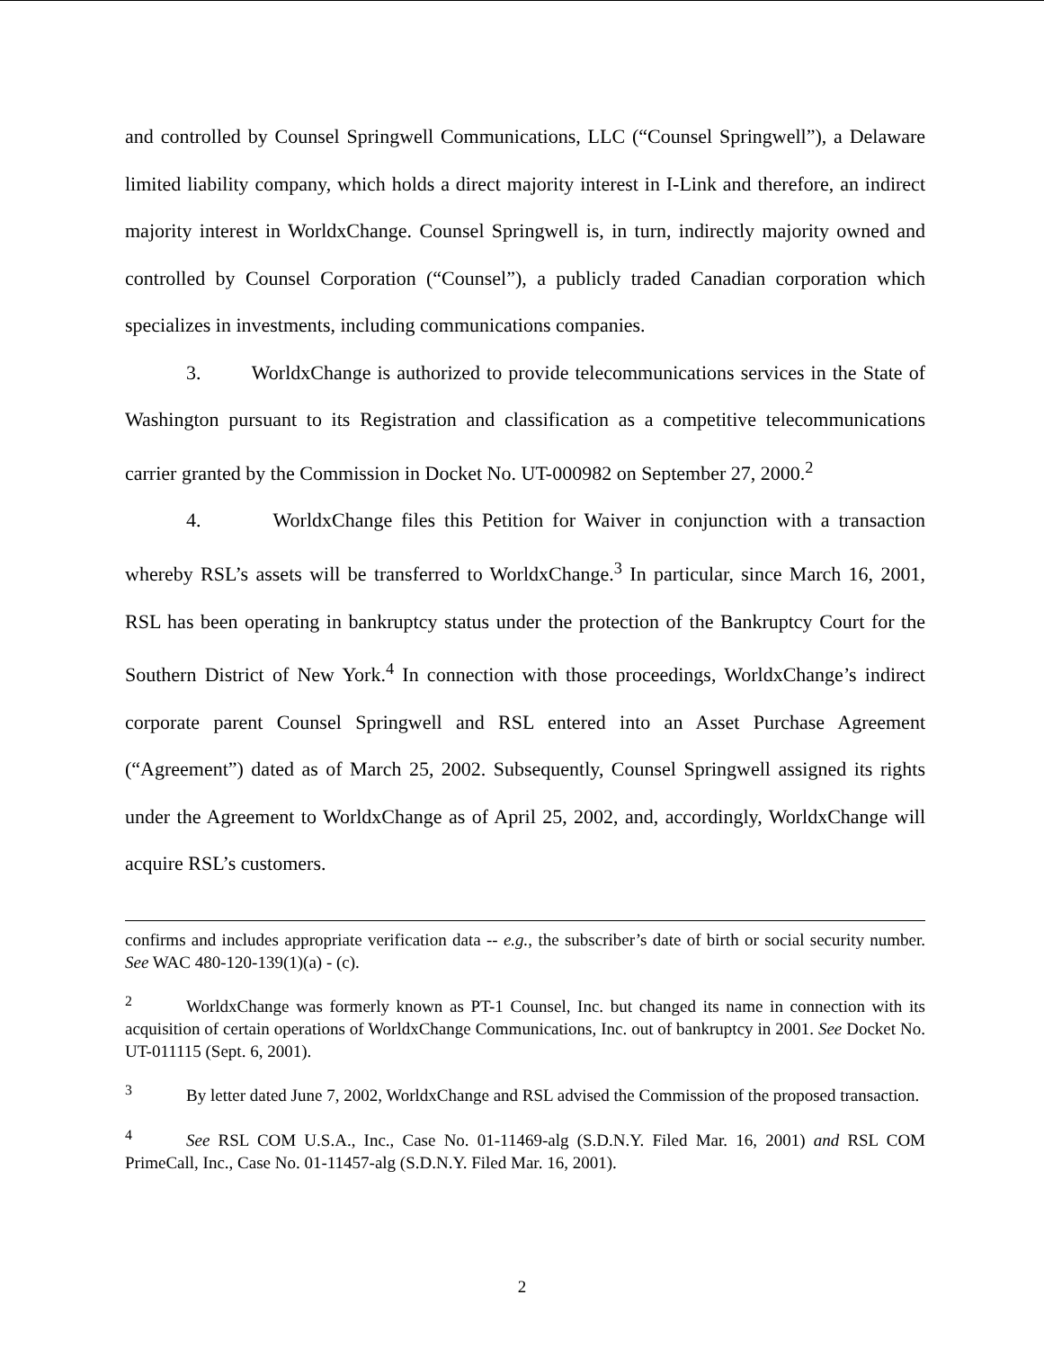and controlled by Counsel Springwell Communications, LLC (“Counsel Springwell”), a Delaware limited liability company, which holds a direct majority interest in I-Link and therefore, an indirect majority interest in WorldxChange. Counsel Springwell is, in turn, indirectly majority owned and controlled by Counsel Corporation (“Counsel”), a publicly traded Canadian corporation which specializes in investments, including communications companies.
3. WorldxChange is authorized to provide telecommunications services in the State of Washington pursuant to its Registration and classification as a competitive telecommunications carrier granted by the Commission in Docket No. UT-000982 on September 27, 2000.<sup>2</sup>
4. WorldxChange files this Petition for Waiver in conjunction with a transaction whereby RSL’s assets will be transferred to WorldxChange.<sup>3</sup> In particular, since March 16, 2001, RSL has been operating in bankruptcy status under the protection of the Bankruptcy Court for the Southern District of New York.<sup>4</sup> In connection with those proceedings, WorldxChange’s indirect corporate parent Counsel Springwell and RSL entered into an Asset Purchase Agreement (“Agreement”) dated as of March 25, 2002. Subsequently, Counsel Springwell assigned its rights under the Agreement to WorldxChange as of April 25, 2002, and, accordingly, WorldxChange will acquire RSL’s customers.
confirms and includes appropriate verification data -- e.g., the subscriber’s date of birth or social security number. See WAC 480-120-139(1)(a) - (c).
<sup>2</sup> WorldxChange was formerly known as PT-1 Counsel, Inc. but changed its name in connection with its acquisition of certain operations of WorldxChange Communications, Inc. out of bankruptcy in 2001. See Docket No. UT-011115 (Sept. 6, 2001).
<sup>3</sup> By letter dated June 7, 2002, WorldxChange and RSL advised the Commission of the proposed transaction.
<sup>4</sup> See RSL COM U.S.A., Inc., Case No. 01-11469-alg (S.D.N.Y. Filed Mar. 16, 2001) and RSL COM PrimeCall, Inc., Case No. 01-11457-alg (S.D.N.Y. Filed Mar. 16, 2001).
2